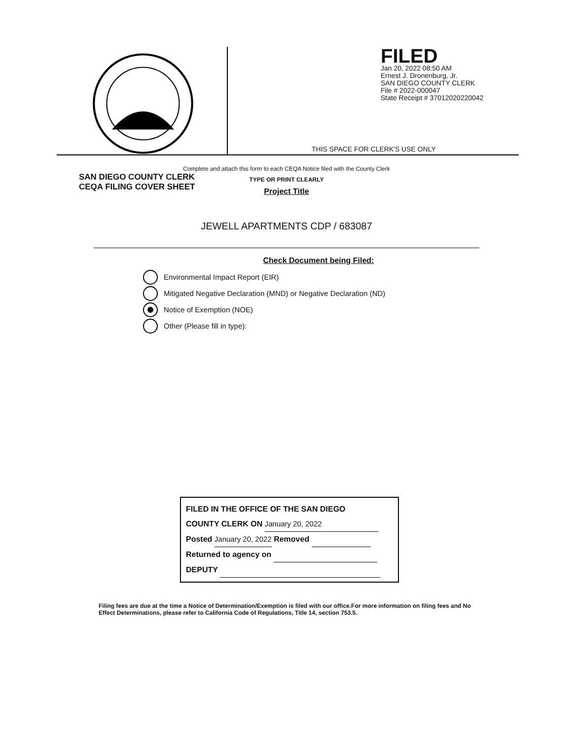SAN DIEGO COUNTY CLERK
CEQA FILING COVER SHEET
FILED
Jan 20, 2022 08:50 AM
Ernest J. Dronenburg, Jr.
SAN DIEGO COUNTY CLERK
File # 2022-000047
State Receipt # 37012020220042
THIS SPACE FOR CLERK'S USE ONLY
Complete and attach this form to each CEQA Notice filed with the County Clerk
TYPE OR PRINT CLEARLY
Project Title
JEWELL APARTMENTS CDP / 683087
Check Document being Filed:
Environmental Impact Report (EIR)
Mitigated Negative Declaration (MND) or Negative Declaration (ND)
Notice of Exemption (NOE)
Other (Please fill in type):
FILED IN THE OFFICE OF THE SAN DIEGO
COUNTY CLERK ON January 20, 2022
Posted January 20, 2022 Removed
Returned to agency on
DEPUTY
Filing fees are due at the time a Notice of Determination/Exemption is filed with our office.For more information on filing fees and No Effect Determinations, please refer to California Code of Regulations, Title 14, section 753.5.